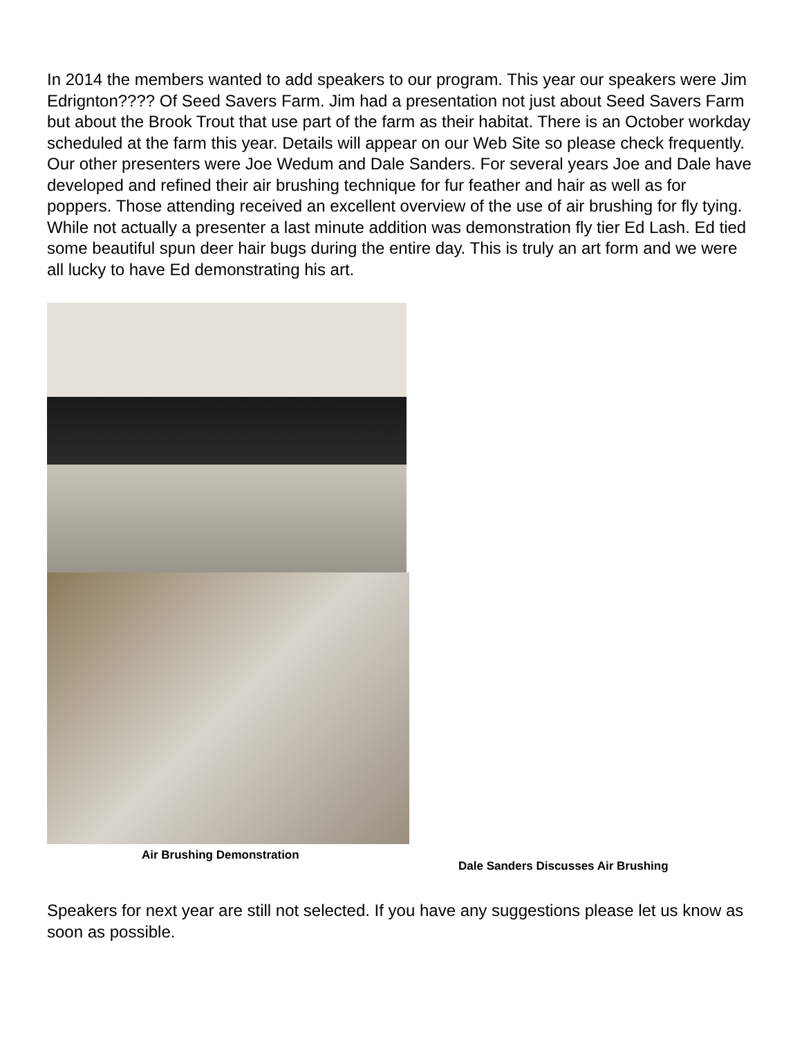In 2014 the members wanted to add speakers to our program. This year our speakers were Jim Edrignton???? Of Seed Savers Farm. Jim had a presentation not just about Seed Savers Farm but about the Brook Trout that use part of the farm as their habitat. There is an October workday scheduled at the farm this year. Details will appear on our Web Site so please check frequently. Our other presenters were Joe Wedum and Dale Sanders. For several years Joe and Dale have developed and refined their air brushing technique for fur feather and hair as well as for poppers. Those attending received an excellent overview of the use of air brushing for fly tying. While not actually a presenter a last minute addition was demonstration fly tier Ed Lash. Ed tied some beautiful spun deer hair bugs during the entire day. This is truly an art form and we were all lucky to have Ed demonstrating his art.
Air Brushing Demonstration
Dale Sanders Discusses Air Brushing
Speakers for next year are still not selected. If you have any suggestions please let us know as soon as possible.